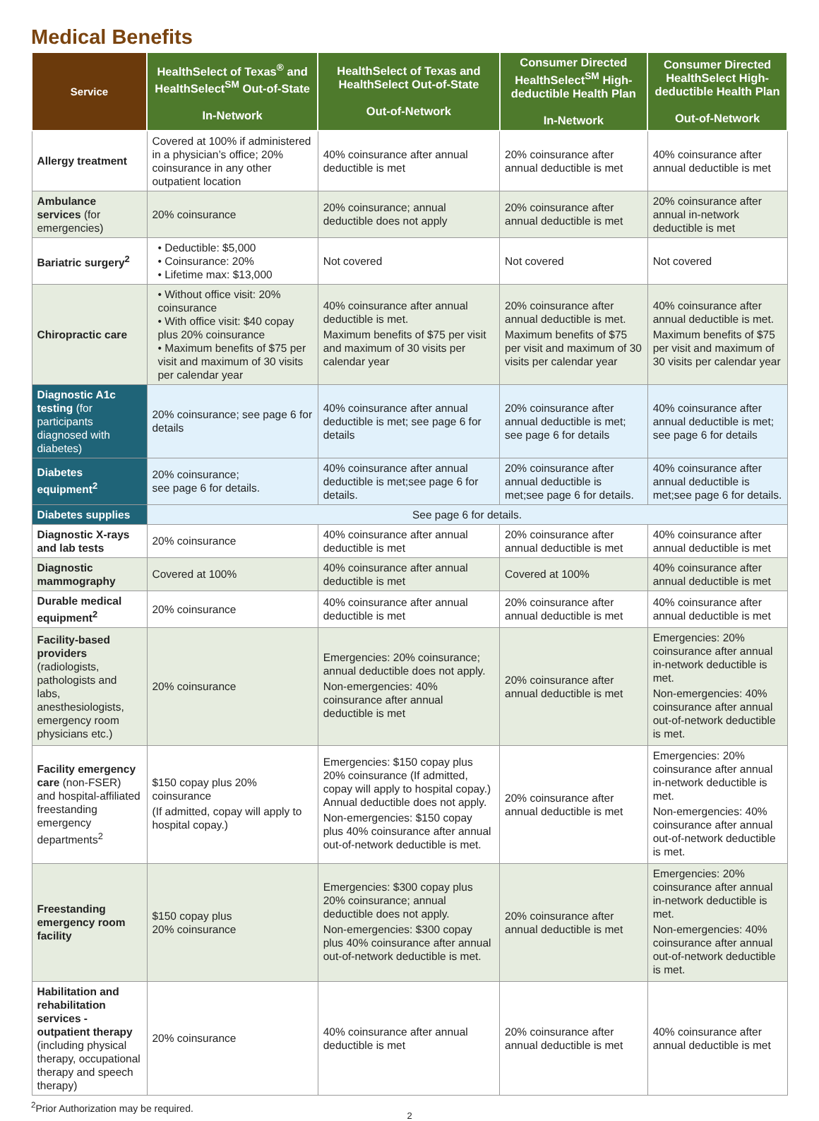Medical Benefits
| Service | HealthSelect of Texas<sup>®</sup> and HealthSelect<sup>SM</sup> Out-of-State In-Network | HealthSelect of Texas and HealthSelect Out-of-State Out-of-Network | Consumer Directed HealthSelect<sup>SM</sup> High-deductible Health Plan In-Network | Consumer Directed HealthSelect High-deductible Health Plan Out-of-Network |
| --- | --- | --- | --- | --- |
| Allergy treatment | Covered at 100% if administered in a physician’s office; 20% coinsurance in any other outpatient location | 40% coinsurance after annual deductible is met | 20% coinsurance after annual deductible is met | 40% coinsurance after annual deductible is met |
| Ambulance services (for emergencies) | 20% coinsurance | 20% coinsurance; annual deductible does not apply | 20% coinsurance after annual deductible is met | 20% coinsurance after annual in-network deductible is met |
| Bariatric surgery<sup>2</sup> | • Deductible: $5,000 • Coinsurance: 20% • Lifetime max: $13,000 | Not covered | Not covered | Not covered |
| Chiropractic care | • Without office visit: 20% coinsurance • With office visit: $40 copay plus 20% coinsurance • Maximum benefits of $75 per visit and maximum of 30 visits per calendar year | 40% coinsurance after annual deductible is met. Maximum benefits of $75 per visit and maximum of 30 visits per calendar year | 20% coinsurance after annual deductible is met. Maximum benefits of $75 per visit and maximum of 30 visits per calendar year | 40% coinsurance after annual deductible is met. Maximum benefits of $75 per visit and maximum of 30 visits per calendar year |
| Diagnostic A1c testing (for participants diagnosed with diabetes) | 20% coinsurance; see page 6 for details | 40% coinsurance after annual deductible is met; see page 6 for details | 20% coinsurance after annual deductible is met; see page 6 for details | 40% coinsurance after annual deductible is met; see page 6 for details |
| Diabetes equipment<sup>2</sup> | 20% coinsurance; see page 6 for details. | 40% coinsurance after annual deductible is met;see page 6 for details. | 20% coinsurance after annual deductible is met;see page 6 for details. | 40% coinsurance after annual deductible is met;see page 6 for details. |
| Diabetes supplies | See page 6 for details. | | | |
| Diagnostic X-rays and lab tests | 20% coinsurance | 40% coinsurance after annual deductible is met | 20% coinsurance after annual deductible is met | 40% coinsurance after annual deductible is met |
| Diagnostic mammography | Covered at 100% | 40% coinsurance after annual deductible is met | Covered at 100% | 40% coinsurance after annual deductible is met |
| Durable medical equipment<sup>2</sup> | 20% coinsurance | 40% coinsurance after annual deductible is met | 20% coinsurance after annual deductible is met | 40% coinsurance after annual deductible is met |
| Facility-based providers (radiologists, pathologists and labs, anesthesiologists, emergency room physicians etc.) | 20% coinsurance | Emergencies: 20% coinsurance; annual deductible does not apply. Non-emergencies: 40% coinsurance after annual deductible is met | 20% coinsurance after annual deductible is met | Emergencies: 20% coinsurance after annual in-network deductible is met. Non-emergencies: 40% coinsurance after annual out-of-network deductible is met. |
| Facility emergency care (non-FSER) and hospital-affiliated freestanding emergency departments<sup>2</sup> | $150 copay plus 20% coinsurance (If admitted, copay will apply to hospital copay.) | Emergencies: $150 copay plus 20% coinsurance (If admitted, copay will apply to hospital copay.) Annual deductible does not apply. Non-emergencies: $150 copay plus 40% coinsurance after annual out-of-network deductible is met. | 20% coinsurance after annual deductible is met | Emergencies: 20% coinsurance after annual in-network deductible is met. Non-emergencies: 40% coinsurance after annual out-of-network deductible is met. |
| Freestanding emergency room facility | $150 copay plus 20% coinsurance | Emergencies: $300 copay plus 20% coinsurance; annual deductible does not apply. Non-emergencies: $300 copay plus 40% coinsurance after annual out-of-network deductible is met. | 20% coinsurance after annual deductible is met | Emergencies: 20% coinsurance after annual in-network deductible is met. Non-emergencies: 40% coinsurance after annual out-of-network deductible is met. |
| Habilitation and rehabilitation services - outpatient therapy (including physical therapy, occupational therapy and speech therapy) | 20% coinsurance | 40% coinsurance after annual deductible is met | 20% coinsurance after annual deductible is met | 40% coinsurance after annual deductible is met |
<sup>2</sup> Prior Authorization may be required.
2